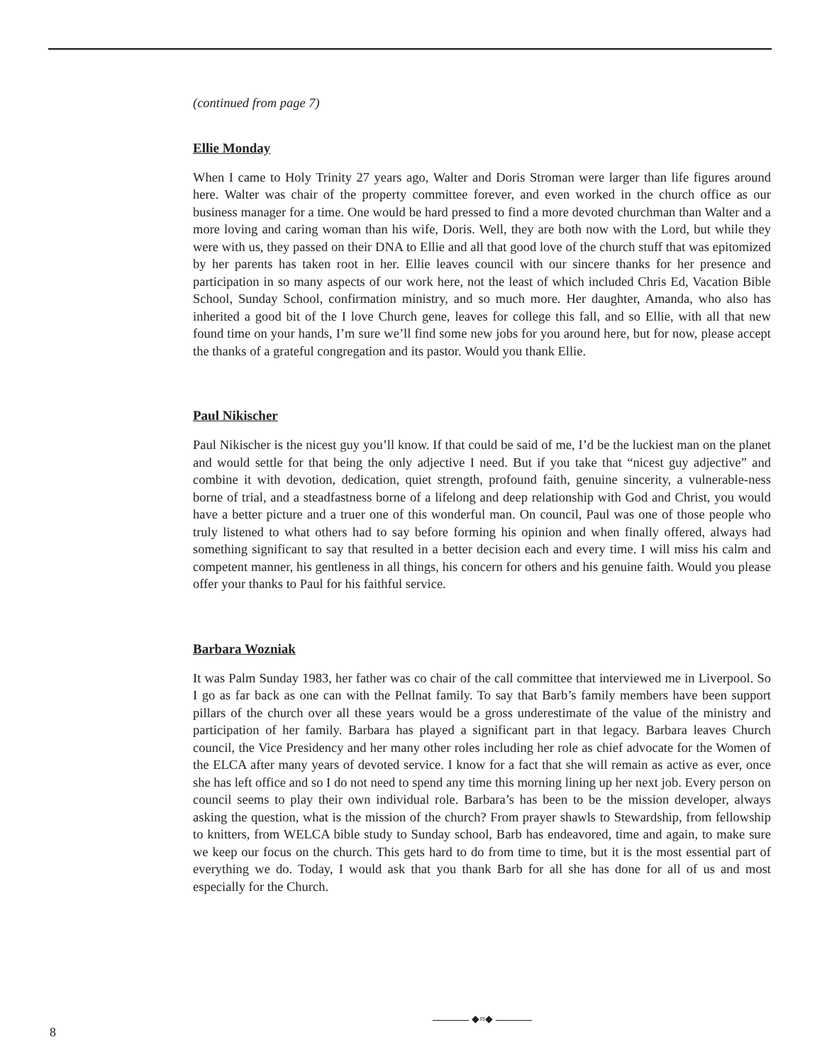(continued from page 7)
Ellie Monday
When I came to Holy Trinity 27 years ago, Walter and Doris Stroman were larger than life figures around here. Walter was chair of the property committee forever, and even worked in the church office as our business manager for a time. One would be hard pressed to find a more devoted churchman than Walter and a more loving and caring woman than his wife, Doris. Well, they are both now with the Lord, but while they were with us, they passed on their DNA to Ellie and all that good love of the church stuff that was epitomized by her parents has taken root in her. Ellie leaves council with our sincere thanks for her presence and participation in so many aspects of our work here, not the least of which included Chris Ed, Vacation Bible School, Sunday School, confirmation ministry, and so much more. Her daughter, Amanda, who also has inherited a good bit of the I love Church gene, leaves for college this fall, and so Ellie, with all that new found time on your hands, I’m sure we’ll find some new jobs for you around here, but for now, please accept the thanks of a grateful congregation and its pastor. Would you thank Ellie.
Paul Nikischer
Paul Nikischer is the nicest guy you’ll know. If that could be said of me, I’d be the luckiest man on the planet and would settle for that being the only adjective I need. But if you take that “nicest guy adjective” and combine it with devotion, dedication, quiet strength, profound faith, genuine sincerity, a vulnerable-ness borne of trial, and a steadfastness borne of a lifelong and deep relationship with God and Christ, you would have a better picture and a truer one of this wonderful man. On council, Paul was one of those people who truly listened to what others had to say before forming his opinion and when finally offered, always had something significant to say that resulted in a better decision each and every time. I will miss his calm and competent manner, his gentleness in all things, his concern for others and his genuine faith. Would you please offer your thanks to Paul for his faithful service.
Barbara Wozniak
It was Palm Sunday 1983, her father was co chair of the call committee that interviewed me in Liverpool. So I go as far back as one can with the Pellnat family. To say that Barb’s family members have been support pillars of the church over all these years would be a gross underestimate of the value of the ministry and participation of her family. Barbara has played a significant part in that legacy. Barbara leaves Church council, the Vice Presidency and her many other roles including her role as chief advocate for the Women of the ELCA after many years of devoted service. I know for a fact that she will remain as active as ever, once she has left office and so I do not need to spend any time this morning lining up her next job. Every person on council seems to play their own individual role. Barbara’s has been to be the mission developer, always asking the question, what is the mission of the church? From prayer shawls to Stewardship, from fellowship to knitters, from WELCA bible study to Sunday school, Barb has endeavored, time and again, to make sure we keep our focus on the church. This gets hard to do from time to time, but it is the most essential part of everything we do. Today, I would ask that you thank Barb for all she has done for all of us and most especially for the Church.
8 ◆≈◆